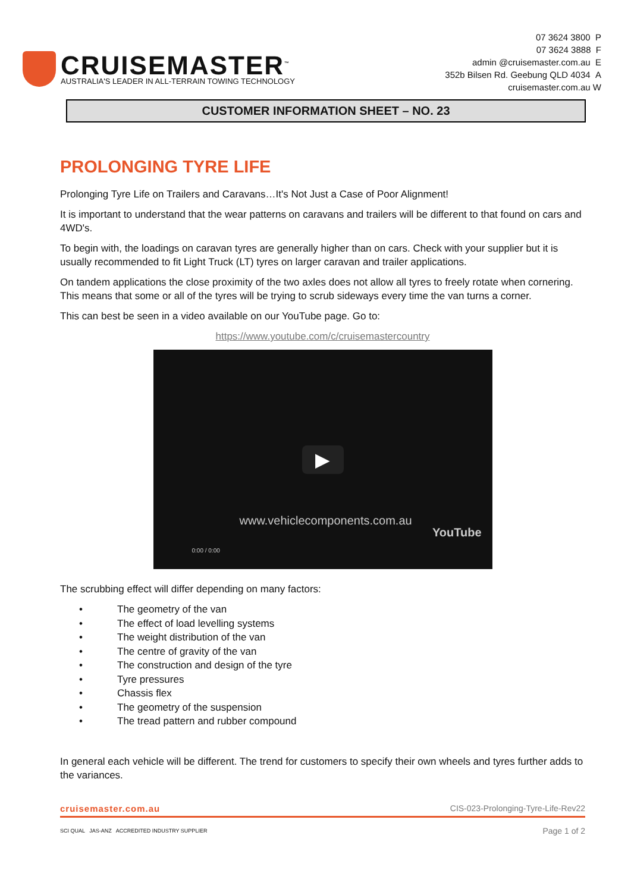CRUISEMASTER<sup>™</sup>
AUSTRALIA'S LEADER IN ALL-TERRAIN TOWING TECHNOLOGY
07 3624 3800 P
07 3624 3888 F
admin @cruisemaster.com.au E
352b Bilsen Rd. Geebung QLD 4034 A
cruisemaster.com.au W
CUSTOMER INFORMATION SHEET – NO. 23
PROLONGING TYRE LIFE
Prolonging Tyre Life on Trailers and Caravans…It's Not Just a Case of Poor Alignment!
It is important to understand that the wear patterns on caravans and trailers will be different to that found on cars and 4WD's.
To begin with, the loadings on caravan tyres are generally higher than on cars. Check with your supplier but it is usually recommended to fit Light Truck (LT) tyres on larger caravan and trailer applications.
On tandem applications the close proximity of the two axles does not allow all tyres to freely rotate when cornering. This means that some or all of the tyres will be trying to scrub sideways every time the van turns a corner.
This can best be seen in a video available on our YouTube page. Go to:
https://www.youtube.com/c/cruisemastercountry
▶
www.vehiclecomponents.com.au
YouTube
0:00 / 0:00
The scrubbing effect will differ depending on many factors:
• The geometry of the van
• The effect of load levelling systems
• The weight distribution of the van
• The centre of gravity of the van
• The construction and design of the tyre
• Tyre pressures
• Chassis flex
• The geometry of the suspension
• The tread pattern and rubber compound
In general each vehicle will be different. The trend for customers to specify their own wheels and tyres further adds to the variances.
cruisemaster.com.au CIS-023-Prolonging-Tyre-Life-Rev22
SCI QUAL JAS-ANZ ACCREDITED INDUSTRY SUPPLIER
Page 1 of 2